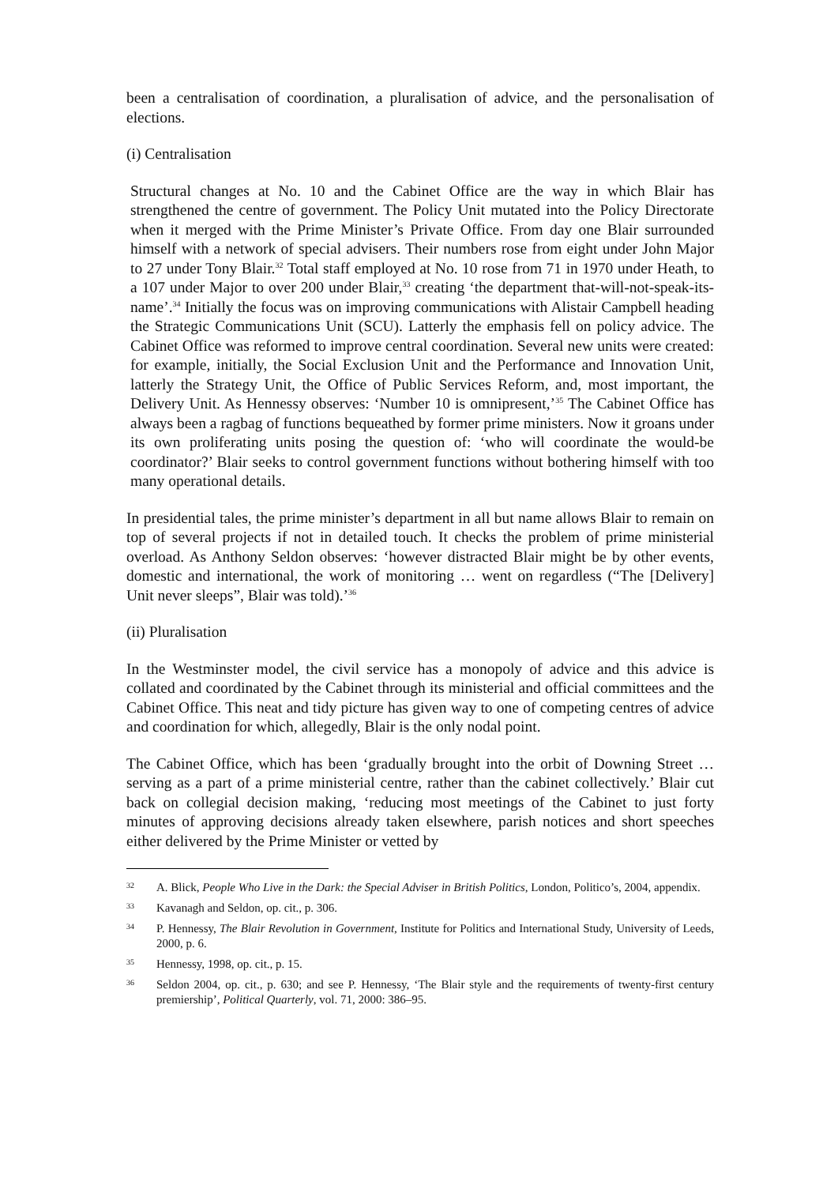been a centralisation of coordination, a pluralisation of advice, and the personalisation of elections.
(i) Centralisation
Structural changes at No. 10 and the Cabinet Office are the way in which Blair has strengthened the centre of government. The Policy Unit mutated into the Policy Directorate when it merged with the Prime Minister’s Private Office. From day one Blair surrounded himself with a network of special advisers. Their numbers rose from eight under John Major to 27 under Tony Blair.<sup>32</sup> Total staff employed at No. 10 rose from 71 in 1970 under Heath, to a 107 under Major to over 200 under Blair,<sup>33</sup> creating ‘the department that-will-not-speak-its-name’.<sup>34</sup> Initially the focus was on improving communications with Alistair Campbell heading the Strategic Communications Unit (SCU). Latterly the emphasis fell on policy advice. The Cabinet Office was reformed to improve central coordination. Several new units were created: for example, initially, the Social Exclusion Unit and the Performance and Innovation Unit, latterly the Strategy Unit, the Office of Public Services Reform, and, most important, the Delivery Unit. As Hennessy observes: ‘Number 10 is omnipresent,’<sup>35</sup> The Cabinet Office has always been a ragbag of functions bequeathed by former prime ministers. Now it groans under its own proliferating units posing the question of: ‘who will coordinate the would-be coordinator?’ Blair seeks to control government functions without bothering himself with too many operational details.
In presidential tales, the prime minister’s department in all but name allows Blair to remain on top of several projects if not in detailed touch. It checks the problem of prime ministerial overload. As Anthony Seldon observes: ‘however distracted Blair might be by other events, domestic and international, the work of monitoring … went on regardless (“The [Delivery] Unit never sleeps”, Blair was told).’<sup>36</sup>
(ii) Pluralisation
In the Westminster model, the civil service has a monopoly of advice and this advice is collated and coordinated by the Cabinet through its ministerial and official committees and the Cabinet Office. This neat and tidy picture has given way to one of competing centres of advice and coordination for which, allegedly, Blair is the only nodal point.
The Cabinet Office, which has been ‘gradually brought into the orbit of Downing Street … serving as a part of a prime ministerial centre, rather than the cabinet collectively.’ Blair cut back on collegial decision making, ‘reducing most meetings of the Cabinet to just forty minutes of approving decisions already taken elsewhere, parish notices and short speeches either delivered by the Prime Minister or vetted by
32 A. Blick, People Who Live in the Dark: the Special Adviser in British Politics, London, Politico’s, 2004, appendix.
33 Kavanagh and Seldon, op. cit., p. 306.
34 P. Hennessy, The Blair Revolution in Government, Institute for Politics and International Study, University of Leeds, 2000, p. 6.
35 Hennessy, 1998, op. cit., p. 15.
36 Seldon 2004, op. cit., p. 630; and see P. Hennessy, ‘The Blair style and the requirements of twenty-first century premiership’, Political Quarterly, vol. 71, 2000: 386–95.